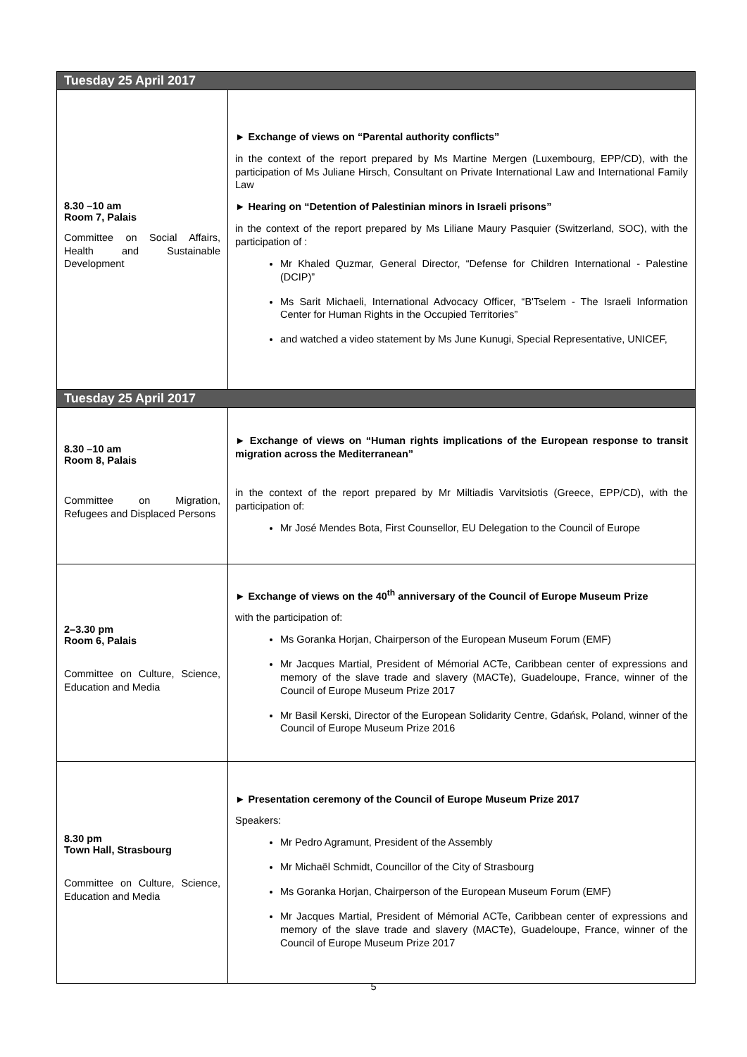| Tuesday 25 April 2017 | |
| --- | --- |
| 8.30 –10 am Room 7, Palais Committee on Social Affairs, Health and Sustainable Development | ► Exchange of views on “Parental authority conflicts” in the context of the report prepared by Ms Martine Mergen (Luxembourg, EPP/CD), with the participation of Ms Juliane Hirsch, Consultant on Private International Law and International Family Law ► Hearing on “Detention of Palestinian minors in Israeli prisons” in the context of the report prepared by Ms Liliane Maury Pasquier (Switzerland, SOC), with the participation of : Mr Khaled Quzmar, General Director, “Defense for Children International - Palestine (DCIP)” Ms Sarit Michaeli, International Advocacy Officer, “B'Tselem - The Israeli Information Center for Human Rights in the Occupied Territories” and watched a video statement by Ms June Kunugi, Special Representative, UNICEF, |
| Tuesday 25 April 2017 | |
| 8.30 –10 am Room 8, Palais Committee on Migration, Refugees and Displaced Persons | ► Exchange of views on “Human rights implications of the European response to transit migration across the Mediterranean” in the context of the report prepared by Mr Miltiadis Varvitsiotis (Greece, EPP/CD), with the participation of: Mr José Mendes Bota, First Counsellor, EU Delegation to the Council of Europe |
| 2–3.30 pm Room 6, Palais Committee on Culture, Science, Education and Media | ► Exchange of views on the 40<sup>th</sup> anniversary of the Council of Europe Museum Prize with the participation of: Ms Goranka Horjan, Chairperson of the European Museum Forum (EMF) Mr Jacques Martial, President of Mémorial ACTe, Caribbean center of expressions and memory of the slave trade and slavery (MACTe), Guadeloupe, France, winner of the Council of Europe Museum Prize 2017 Mr Basil Kerski, Director of the European Solidarity Centre, Gdańsk, Poland, winner of the Council of Europe Museum Prize 2016 |
| 8.30 pm Town Hall, Strasbourg Committee on Culture, Science, Education and Media | ► Presentation ceremony of the Council of Europe Museum Prize 2017 Speakers: Mr Pedro Agramunt, President of the Assembly Mr Michaël Schmidt, Councillor of the City of Strasbourg Ms Goranka Horjan, Chairperson of the European Museum Forum (EMF) Mr Jacques Martial, President of Mémorial ACTe, Caribbean center of expressions and memory of the slave trade and slavery (MACTe), Guadeloupe, France, winner of the Council of Europe Museum Prize 2017 |
5